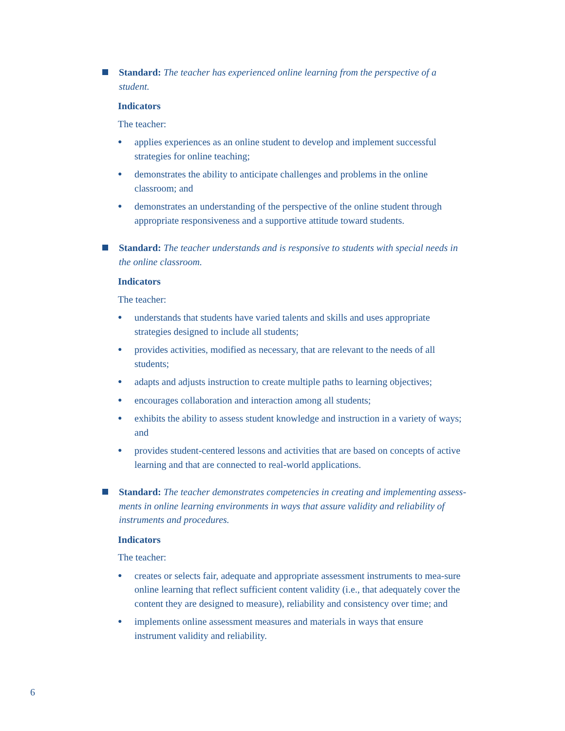Standard: The teacher has experienced online learning from the perspective of a student.
Indicators
The teacher:
● applies experiences as an online student to develop and implement successful strategies for online teaching;
● demonstrates the ability to anticipate challenges and problems in the online classroom; and
● demonstrates an understanding of the perspective of the online student through appropriate responsiveness and a supportive attitude toward students.
Standard: The teacher understands and is responsive to students with special needs in the online classroom.
Indicators
The teacher:
● understands that students have varied talents and skills and uses appropriate strategies designed to include all students;
● provides activities, modified as necessary, that are relevant to the needs of all students;
● adapts and adjusts instruction to create multiple paths to learning objectives;
● encourages collaboration and interaction among all students;
● exhibits the ability to assess student knowledge and instruction in a variety of ways; and
● provides student-centered lessons and activities that are based on concepts of active learning and that are connected to real-world applications.
Standard: The teacher demonstrates competencies in creating and implementing assess-ments in online learning environments in ways that assure validity and reliability of instruments and procedures.
Indicators
The teacher:
● creates or selects fair, adequate and appropriate assessment instruments to mea-sure online learning that reflect sufficient content validity (i.e., that adequately cover the content they are designed to measure), reliability and consistency over time; and
● implements online assessment measures and materials in ways that ensure instrument validity and reliability.
6